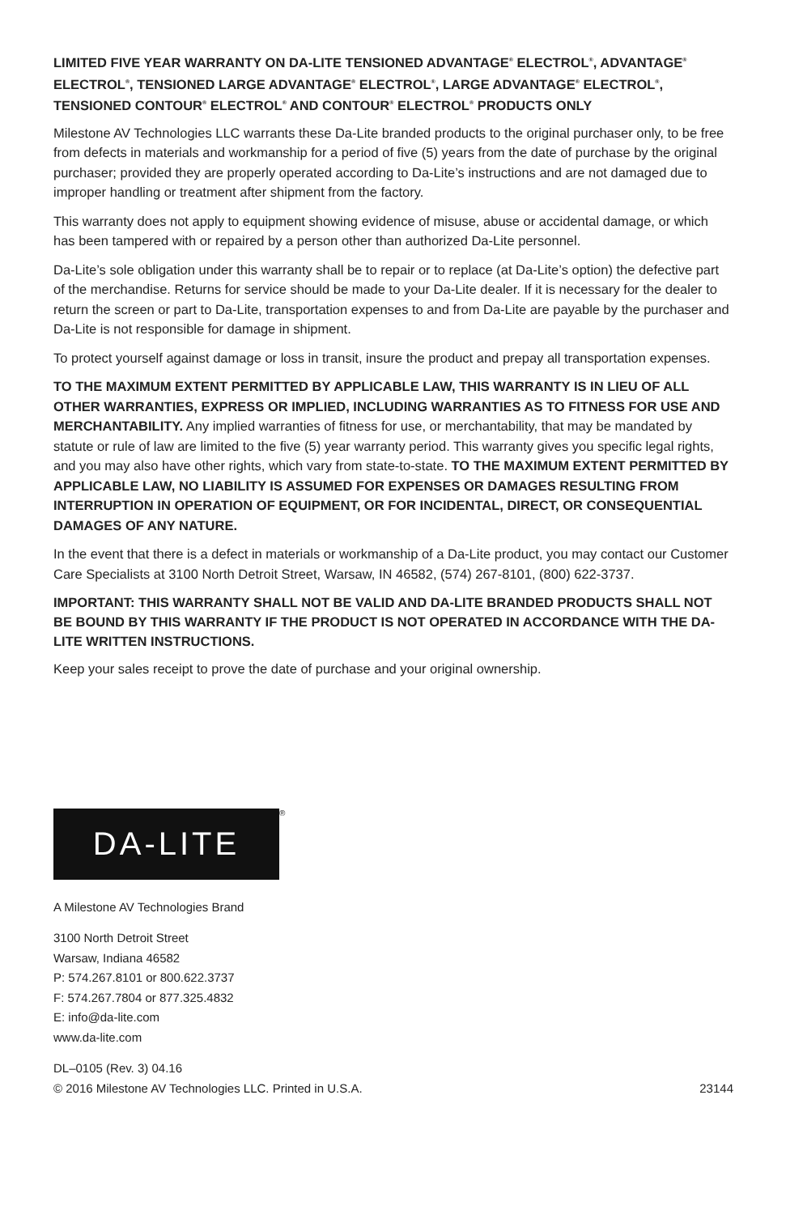LIMITED FIVE YEAR WARRANTY ON DA-LITE TENSIONED ADVANTAGE<sup>®</sup> ELECTROL<sup>®</sup>, ADVANTAGE<sup>®</sup> ELECTROL<sup>®</sup>, TENSIONED LARGE ADVANTAGE<sup>®</sup> ELECTROL<sup>®</sup>, LARGE ADVANTAGE<sup>®</sup> ELECTROL<sup>®</sup>, TENSIONED CONTOUR<sup>®</sup> ELECTROL<sup>®</sup> AND CONTOUR<sup>®</sup> ELECTROL<sup>®</sup> PRODUCTS ONLY
Milestone AV Technologies LLC warrants these Da-Lite branded products to the original purchaser only, to be free from defects in materials and workmanship for a period of five (5) years from the date of purchase by the original purchaser; provided they are properly operated according to Da-Lite’s instructions and are not damaged due to improper handling or treatment after shipment from the factory.
This warranty does not apply to equipment showing evidence of misuse, abuse or accidental damage, or which has been tampered with or repaired by a person other than authorized Da-Lite personnel.
Da-Lite’s sole obligation under this warranty shall be to repair or to replace (at Da-Lite’s option) the defective part of the merchandise. Returns for service should be made to your Da-Lite dealer. If it is necessary for the dealer to return the screen or part to Da-Lite, transportation expenses to and from Da-Lite are payable by the purchaser and Da-Lite is not responsible for damage in shipment.
To protect yourself against damage or loss in transit, insure the product and prepay all transportation expenses.
TO THE MAXIMUM EXTENT PERMITTED BY APPLICABLE LAW, THIS WARRANTY IS IN LIEU OF ALL OTHER WARRANTIES, EXPRESS OR IMPLIED, INCLUDING WARRANTIES AS TO FITNESS FOR USE AND MERCHANTABILITY. Any implied warranties of fitness for use, or merchantability, that may be mandated by statute or rule of law are limited to the five (5) year warranty period. This warranty gives you specific legal rights, and you may also have other rights, which vary from state-to-state. TO THE MAXIMUM EXTENT PERMITTED BY APPLICABLE LAW, NO LIABILITY IS ASSUMED FOR EXPENSES OR DAMAGES RESULTING FROM INTERRUPTION IN OPERATION OF EQUIPMENT, OR FOR INCIDENTAL, DIRECT, OR CONSEQUENTIAL DAMAGES OF ANY NATURE.
In the event that there is a defect in materials or workmanship of a Da-Lite product, you may contact our Customer Care Specialists at 3100 North Detroit Street, Warsaw, IN 46582, (574) 267-8101, (800) 622-3737.
IMPORTANT: THIS WARRANTY SHALL NOT BE VALID AND DA-LITE BRANDED PRODUCTS SHALL NOT BE BOUND BY THIS WARRANTY IF THE PRODUCT IS NOT OPERATED IN ACCORDANCE WITH THE DA-LITE WRITTEN INSTRUCTIONS.
Keep your sales receipt to prove the date of purchase and your original ownership.
DA-LITE
®
A Milestone AV Technologies Brand
3100 North Detroit Street
Warsaw, Indiana 46582
P: 574.267.8101 or 800.622.3737
F: 574.267.7804 or 877.325.4832
E: info@da-lite.com
www.da-lite.com
DL–0105 (Rev. 3) 04.16
© 2016 Milestone AV Technologies LLC. Printed in U.S.A.
23144